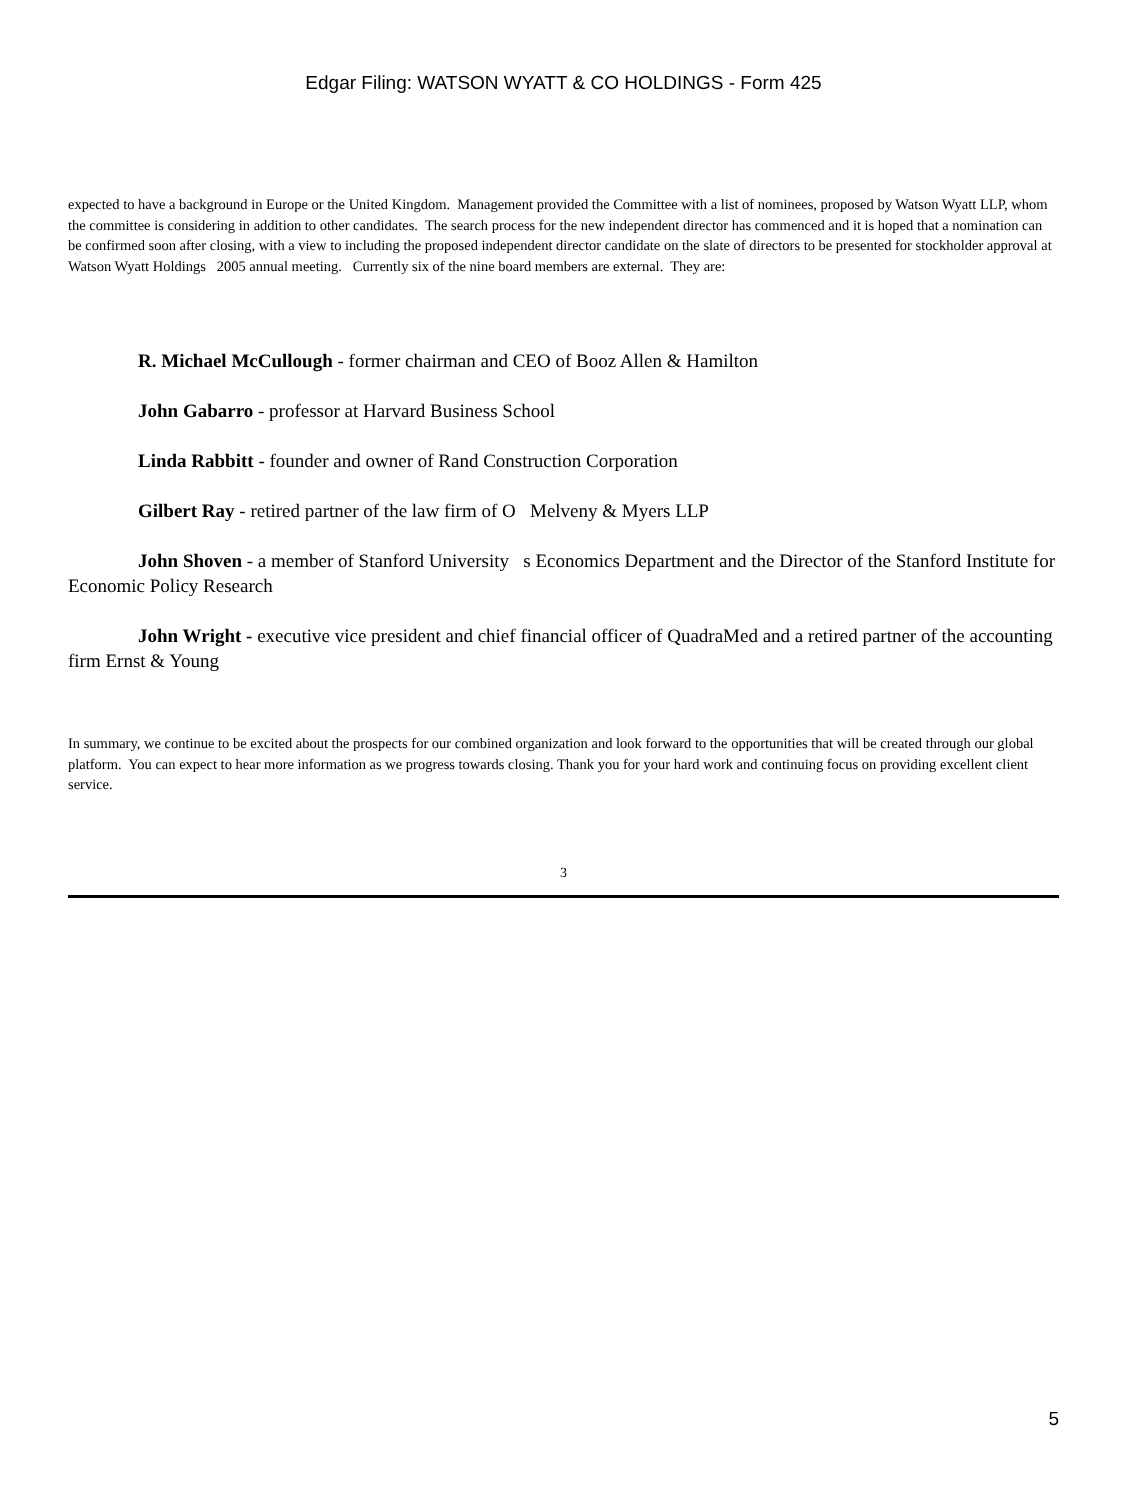Edgar Filing: WATSON WYATT & CO HOLDINGS - Form 425
expected to have a background in Europe or the United Kingdom. Management provided the Committee with a list of nominees, proposed by Watson Wyatt LLP, whom the committee is considering in addition to other candidates. The search process for the new independent director has commenced and it is hoped that a nomination can be confirmed soon after closing, with a view to including the proposed independent director candidate on the slate of directors to be presented for stockholder approval at Watson Wyatt Holdings 2005 annual meeting. Currently six of the nine board members are external. They are:
R. Michael McCullough - former chairman and CEO of Booz Allen & Hamilton
John Gabarro - professor at Harvard Business School
Linda Rabbitt - founder and owner of Rand Construction Corporation
Gilbert Ray - retired partner of the law firm of O Melveny & Myers LLP
John Shoven - a member of Stanford University s Economics Department and the Director of the Stanford Institute for Economic Policy Research
John Wright - executive vice president and chief financial officer of QuadraMed and a retired partner of the accounting firm Ernst & Young
In summary, we continue to be excited about the prospects for our combined organization and look forward to the opportunities that will be created through our global platform. You can expect to hear more information as we progress towards closing. Thank you for your hard work and continuing focus on providing excellent client service.
3
5